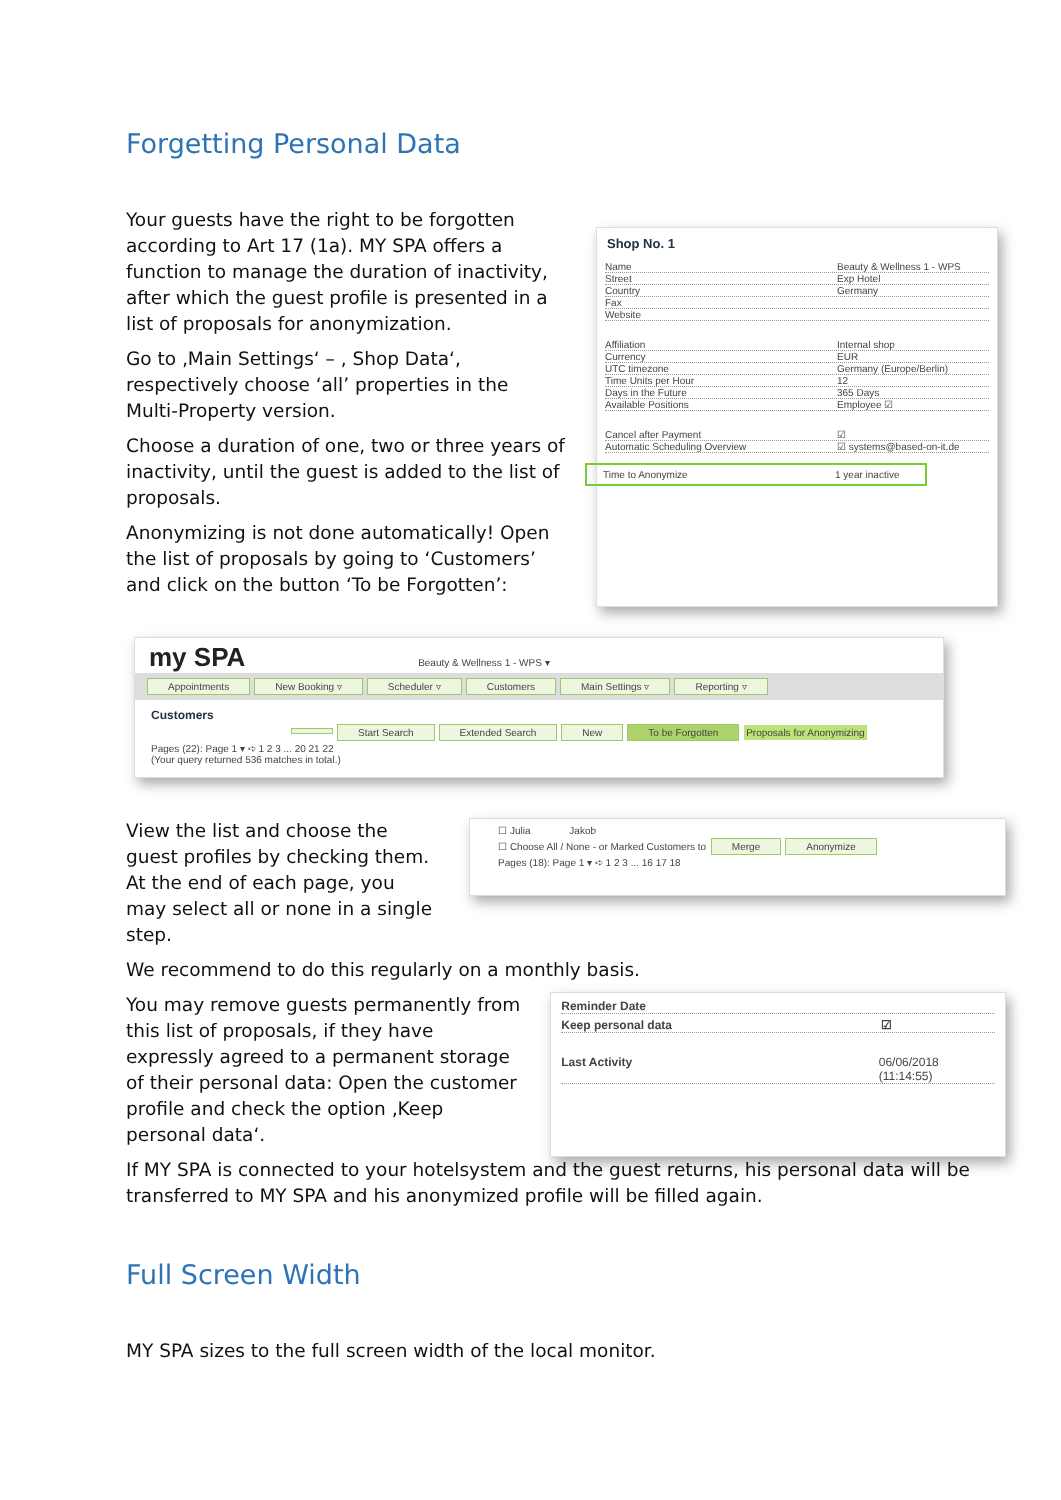Forgetting Personal Data
Your guests have the right to be forgotten according to Art 17 (1a). MY SPA offers a function to manage the duration of inactivity, after which the guest profile is presented in a list of proposals for anonymization.
Go to ‚Main Settings‘ – , Shop Data‘, respectively choose ‘all’ properties in the Multi-Property version.
Choose a duration of one, two or three years of inactivity, until the guest is added to the list of proposals.
Anonymizing is not done automatically! Open the list of proposals by going to ‘Customers’ and click on the button ‘To be Forgotten’:
Shop No. 1
Name Beauty & Wellness 1 - WPS
Street Exp Hotel
Country Germany
Fax
Website
Affiliation Internal shop
Currency EUR
UTC timezone Germany (Europe/Berlin)
Time Units per Hour 12
Days in the Future 365 Days
Available Positions Employee ☑
Cancel after Payment ☑
Automatic Scheduling Overview ☑ systems@based-on-it.de
Time to Anonymize 1 year inactive
my SPA Beauty & Wellness 1 - WPS ▾
Appointments New Booking ▿ Scheduler ▿ Customers Main Settings ▿ Reporting ▿
Customers
Start Search Extended Search New To be Forgotten Proposals for Anonymizing
Pages (22): Page 1 ▾ ➪ 1 2 3 ... 20 21 22
(Your query returned 536 matches in total.)
View the list and choose the guest profiles by checking them. At the end of each page, you may select all or none in a single step.
☐ Julia Jakob
☐ Choose All / None - or Marked Customers to Merge Anonymize
Pages (18): Page 1 ▾ ➪ 1 2 3 ... 16 17 18
We recommend to do this regularly on a monthly basis.
You may remove guests permanently from this list of proposals, if they have expressly agreed to a permanent storage of their personal data: Open the customer profile and check the option ‚Keep personal data‘.
Reminder Date
Keep personal data ☑
Last Activity 06/06/2018 (11:14:55)
If MY SPA is connected to your hotelsystem and the guest returns, his personal data will be transferred to MY SPA and his anonymized profile will be filled again.
Full Screen Width
MY SPA sizes to the full screen width of the local monitor.